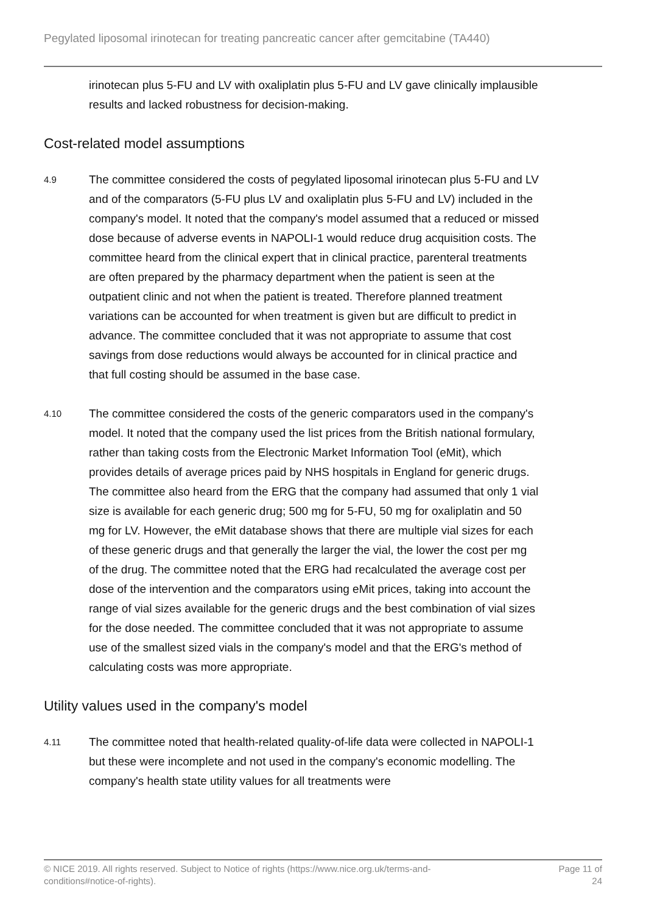Pegylated liposomal irinotecan for treating pancreatic cancer after gemcitabine (TA440)
irinotecan plus 5-FU and LV with oxaliplatin plus 5-FU and LV gave clinically implausible results and lacked robustness for decision-making.
Cost-related model assumptions
4.9
The committee considered the costs of pegylated liposomal irinotecan plus 5-FU and LV and of the comparators (5-FU plus LV and oxaliplatin plus 5-FU and LV) included in the company's model. It noted that the company's model assumed that a reduced or missed dose because of adverse events in NAPOLI-1 would reduce drug acquisition costs. The committee heard from the clinical expert that in clinical practice, parenteral treatments are often prepared by the pharmacy department when the patient is seen at the outpatient clinic and not when the patient is treated. Therefore planned treatment variations can be accounted for when treatment is given but are difficult to predict in advance. The committee concluded that it was not appropriate to assume that cost savings from dose reductions would always be accounted for in clinical practice and that full costing should be assumed in the base case.
4.10
The committee considered the costs of the generic comparators used in the company's model. It noted that the company used the list prices from the British national formulary, rather than taking costs from the Electronic Market Information Tool (eMit), which provides details of average prices paid by NHS hospitals in England for generic drugs. The committee also heard from the ERG that the company had assumed that only 1 vial size is available for each generic drug; 500 mg for 5-FU, 50 mg for oxaliplatin and 50 mg for LV. However, the eMit database shows that there are multiple vial sizes for each of these generic drugs and that generally the larger the vial, the lower the cost per mg of the drug. The committee noted that the ERG had recalculated the average cost per dose of the intervention and the comparators using eMit prices, taking into account the range of vial sizes available for the generic drugs and the best combination of vial sizes for the dose needed. The committee concluded that it was not appropriate to assume use of the smallest sized vials in the company's model and that the ERG's method of calculating costs was more appropriate.
Utility values used in the company's model
4.11
The committee noted that health-related quality-of-life data were collected in NAPOLI-1 but these were incomplete and not used in the company's economic modelling. The company's health state utility values for all treatments were
© NICE 2019. All rights reserved. Subject to Notice of rights (https://www.nice.org.uk/terms-and-
conditions#notice-of-rights).
Page 11 of
24